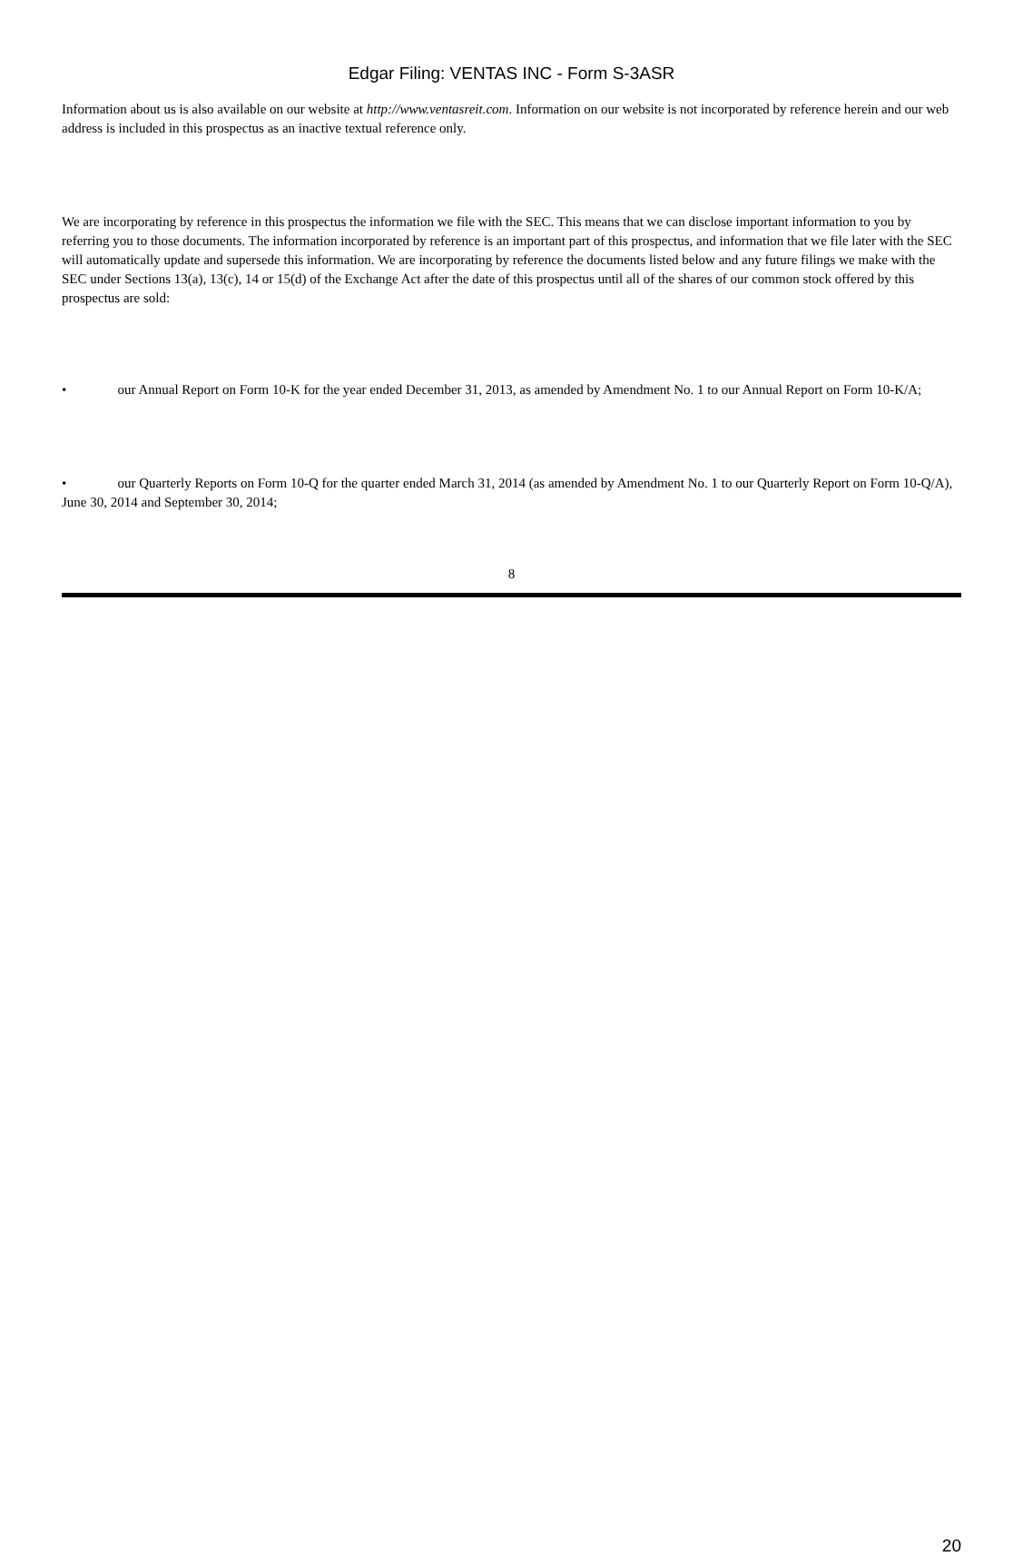Edgar Filing: VENTAS INC - Form S-3ASR
Information about us is also available on our website at http://www.ventasreit.com. Information on our website is not incorporated by reference herein and our web address is included in this prospectus as an inactive textual reference only.
We are incorporating by reference in this prospectus the information we file with the SEC. This means that we can disclose important information to you by referring you to those documents. The information incorporated by reference is an important part of this prospectus, and information that we file later with the SEC will automatically update and supersede this information. We are incorporating by reference the documents listed below and any future filings we make with the SEC under Sections 13(a), 13(c), 14 or 15(d) of the Exchange Act after the date of this prospectus until all of the shares of our common stock offered by this prospectus are sold:
• our Annual Report on Form 10-K for the year ended December 31, 2013, as amended by Amendment No. 1 to our Annual Report on Form 10-K/A;
• our Quarterly Reports on Form 10-Q for the quarter ended March 31, 2014 (as amended by Amendment No. 1 to our Quarterly Report on Form 10-Q/A), June 30, 2014 and September 30, 2014;
8
20